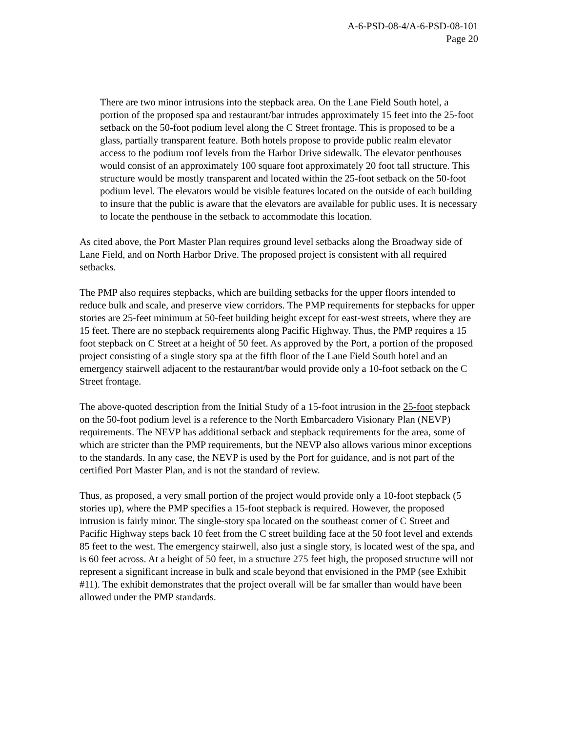A-6-PSD-08-4/A-6-PSD-08-101
Page 20
There are two minor intrusions into the stepback area. On the Lane Field South hotel, a portion of the proposed spa and restaurant/bar intrudes approximately 15 feet into the 25-foot setback on the 50-foot podium level along the C Street frontage. This is proposed to be a glass, partially transparent feature. Both hotels propose to provide public realm elevator access to the podium roof levels from the Harbor Drive sidewalk. The elevator penthouses would consist of an approximately 100 square foot approximately 20 foot tall structure. This structure would be mostly transparent and located within the 25-foot setback on the 50-foot podium level. The elevators would be visible features located on the outside of each building to insure that the public is aware that the elevators are available for public uses. It is necessary to locate the penthouse in the setback to accommodate this location.
As cited above, the Port Master Plan requires ground level setbacks along the Broadway side of Lane Field, and on North Harbor Drive. The proposed project is consistent with all required setbacks.
The PMP also requires stepbacks, which are building setbacks for the upper floors intended to reduce bulk and scale, and preserve view corridors. The PMP requirements for stepbacks for upper stories are 25-feet minimum at 50-feet building height except for east-west streets, where they are 15 feet. There are no stepback requirements along Pacific Highway. Thus, the PMP requires a 15 foot stepback on C Street at a height of 50 feet. As approved by the Port, a portion of the proposed project consisting of a single story spa at the fifth floor of the Lane Field South hotel and an emergency stairwell adjacent to the restaurant/bar would provide only a 10-foot setback on the C Street frontage.
The above-quoted description from the Initial Study of a 15-foot intrusion in the 25-foot stepback on the 50-foot podium level is a reference to the North Embarcadero Visionary Plan (NEVP) requirements. The NEVP has additional setback and stepback requirements for the area, some of which are stricter than the PMP requirements, but the NEVP also allows various minor exceptions to the standards. In any case, the NEVP is used by the Port for guidance, and is not part of the certified Port Master Plan, and is not the standard of review.
Thus, as proposed, a very small portion of the project would provide only a 10-foot stepback (5 stories up), where the PMP specifies a 15-foot stepback is required. However, the proposed intrusion is fairly minor. The single-story spa located on the southeast corner of C Street and Pacific Highway steps back 10 feet from the C street building face at the 50 foot level and extends 85 feet to the west. The emergency stairwell, also just a single story, is located west of the spa, and is 60 feet across. At a height of 50 feet, in a structure 275 feet high, the proposed structure will not represent a significant increase in bulk and scale beyond that envisioned in the PMP (see Exhibit #11). The exhibit demonstrates that the project overall will be far smaller than would have been allowed under the PMP standards.